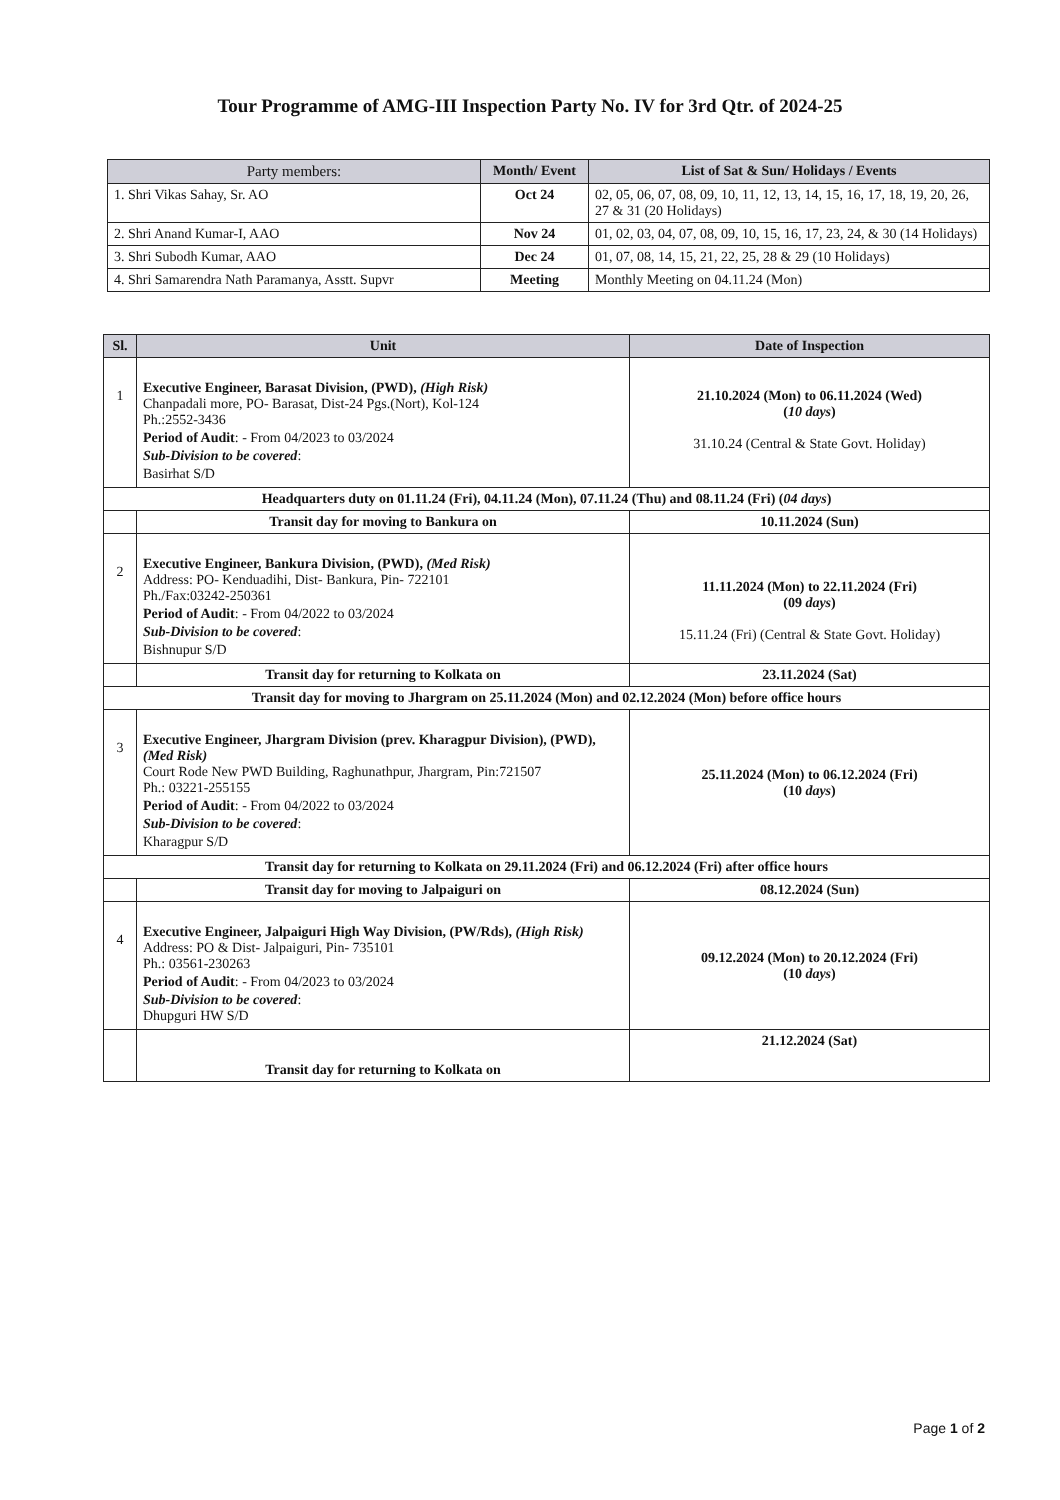Tour Programme of AMG-III Inspection Party No. IV for 3rd Qtr. of 2024-25
| Party members: | Month/ Event | List of Sat & Sun/ Holidays / Events |
| --- | --- | --- |
| 1. Shri Vikas Sahay, Sr. AO | Oct 24 | 02, 05, 06, 07, 08, 09, 10, 11, 12, 13, 14, 15, 16, 17, 18, 19, 20, 26, 27 & 31 (20 Holidays) |
| 2. Shri Anand Kumar-I, AAO | Nov 24 | 01, 02, 03, 04, 07, 08, 09, 10, 15, 16, 17, 23, 24, & 30 (14 Holidays) |
| 3. Shri Subodh Kumar, AAO | Dec 24 | 01, 07, 08, 14, 15, 21, 22, 25, 28 & 29 (10 Holidays) |
| 4. Shri Samarendra Nath Paramanya, Asstt. Supvr | Meeting | Monthly Meeting on 04.11.24 (Mon) |
| Sl. | Unit | Date of Inspection |
| --- | --- | --- |
| 1 | Executive Engineer, Barasat Division, (PWD), (High Risk) Chanpadali more, PO- Barasat, Dist-24 Pgs.(Nort), Kol-124 Ph.:2552-3436 Period of Audit : - From 04/2023 to 03/2024 Sub-Division to be covered : Basirhat S/D | 21.10.2024 (Mon) to 06.11.2024 (Wed) ( 10 days ) 31.10.24 (Central & State Govt. Holiday) |
| Headquarters duty on 01.11.24 (Fri), 04.11.24 (Mon), 07.11.24 (Thu) and 08.11.24 (Fri) ( 04 days ) | | |
| | Transit day for moving to Bankura on | 10.11.2024 (Sun) |
| 2 | Executive Engineer, Bankura Division, (PWD), (Med Risk) Address: PO- Kenduadihi, Dist- Bankura, Pin- 722101 Ph./Fax:03242-250361 Period of Audit : - From 04/2022 to 03/2024 Sub-Division to be covered : Bishnupur S/D | 11.11.2024 (Mon) to 22.11.2024 (Fri) (09 days ) 15.11.24 (Fri) (Central & State Govt. Holiday) |
| | Transit day for returning to Kolkata on | 23.11.2024 (Sat) |
| Transit day for moving to Jhargram on 25.11.2024 (Mon) and 02.12.2024 (Mon) before office hours | | |
| 3 | Executive Engineer, Jhargram Division (prev. Kharagpur Division), (PWD), (Med Risk) Court Rode New PWD Building, Raghunathpur, Jhargram, Pin:721507 Ph.: 03221-255155 Period of Audit : - From 04/2022 to 03/2024 Sub-Division to be covered : Kharagpur S/D | 25.11.2024 (Mon) to 06.12.2024 (Fri) (10 days ) |
| Transit day for returning to Kolkata on 29.11.2024 (Fri) and 06.12.2024 (Fri) after office hours | | |
| | Transit day for moving to Jalpaiguri on | 08.12.2024 (Sun) |
| 4 | Executive Engineer, Jalpaiguri High Way Division, (PW/Rds), (High Risk) Address: PO & Dist- Jalpaiguri, Pin- 735101 Ph.: 03561-230263 Period of Audit : - From 04/2023 to 03/2024 Sub-Division to be covered : Dhupguri HW S/D | 09.12.2024 (Mon) to 20.12.2024 (Fri) (10 days ) |
| | Transit day for returning to Kolkata on | 21.12.2024 (Sat) |
Page 1 of 2